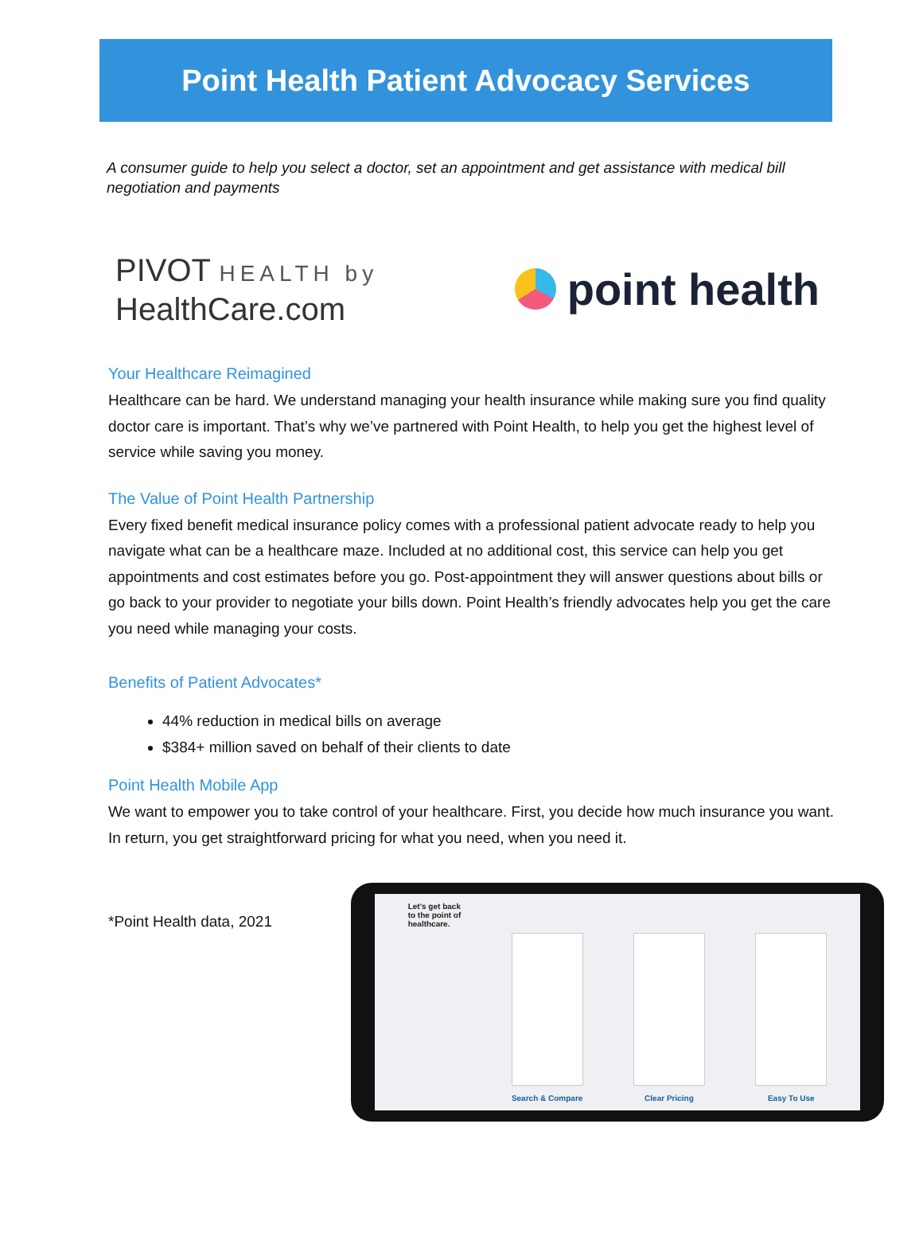Point Health Patient Advocacy Services
A consumer guide to help you select a doctor, set an appointment and get assistance with medical bill negotiation and payments
PIVOT HEALTH by
HealthCare.com
point health
Your Healthcare Reimagined
Healthcare can be hard. We understand managing your health insurance while making sure you find quality doctor care is important. That’s why we’ve partnered with Point Health, to help you get the highest level of service while saving you money.
The Value of Point Health Partnership
Every fixed benefit medical insurance policy comes with a professional patient advocate ready to help you navigate what can be a healthcare maze. Included at no additional cost, this service can help you get appointments and cost estimates before you go. Post-appointment they will answer questions about bills or go back to your provider to negotiate your bills down. Point Health’s friendly advocates help you get the care you need while managing your costs.
Benefits of Patient Advocates*
44% reduction in medical bills on average
$384+ million saved on behalf of their clients to date
Point Health Mobile App
We want to empower you to take control of your healthcare. First, you decide how much insurance you want. In return, you get straightforward pricing for what you need, when you need it.
*Point Health data, 2021
Let's get back
to the point of
healthcare.
Search & Compare
Clear Pricing
Easy To Use